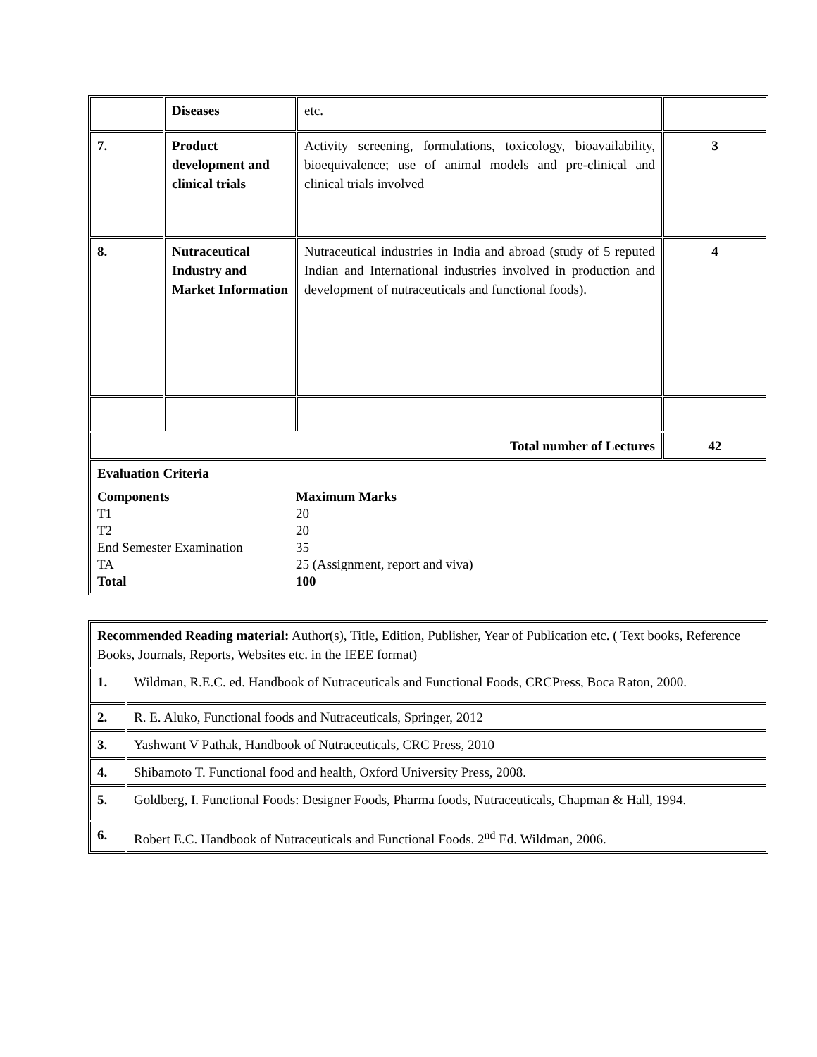| | Diseases | etc. | |
| 7. | Product development and clinical trials | Activity screening, formulations, toxicology, bioavailability, bioequivalence; use of animal models and pre-clinical and clinical trials involved | 3 |
| 8. | Nutraceutical Industry and Market Information | Nutraceutical industries in India and abroad (study of 5 reputed Indian and International industries involved in production and development of nutraceuticals and functional foods). | 4 |
| Total number of Lectures | | | 42 |
| Evaluation Criteria / Components / Maximum Marks / / T1 / 20 / / T2 / 20 / / End Semester Examination / 35 / / TA / 25 (Assignment, report and viva) / / Total / 100 / | | | |
| Recommended Reading material: Author(s), Title, Edition, Publisher, Year of Publication etc. ( Text books, Reference Books, Journals, Reports, Websites etc. in the IEEE format) | |
| 1. | Wildman, R.E.C. ed. Handbook of Nutraceuticals and Functional Foods, CRCPress, Boca Raton, 2000. |
| 2. | R. E. Aluko, Functional foods and Nutraceuticals, Springer, 2012 |
| 3. | Yashwant V Pathak, Handbook of Nutraceuticals, CRC Press, 2010 |
| 4. | Shibamoto T. Functional food and health, Oxford University Press, 2008. |
| 5. | Goldberg, I. Functional Foods: Designer Foods, Pharma foods, Nutraceuticals, Chapman & Hall, 1994. |
| 6. | Robert E.C. Handbook of Nutraceuticals and Functional Foods. 2<sup>nd</sup> Ed. Wildman, 2006. |